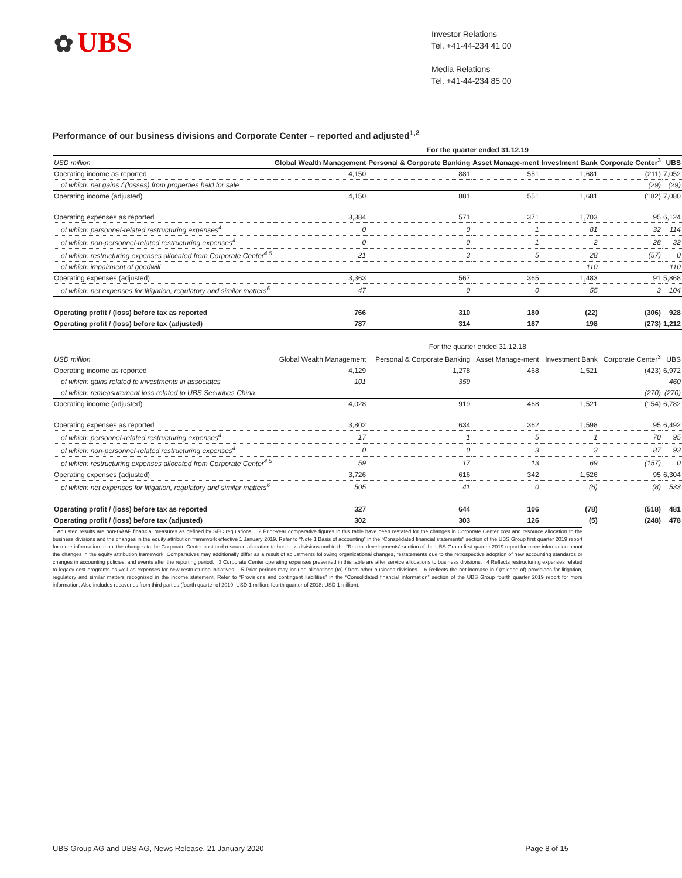✿ UBS
Investor Relations
Tel. +41-44-234 41 00
Media Relations
Tel. +41-44-234 85 00
Performance of our business divisions and Corporate Center – reported and adjusted<sup>1,2</sup>
| | For the quarter ended 31.12.19 | | | | | |
| USD million | Global Wealth Management | Personal & Corporate Banking | Asset Manage-ment | Investment Bank | Corporate Center<sup>3</sup> | UBS |
| Operating income as reported | 4,150 | 881 | 551 | 1,681 | (211) | 7,052 |
| of which: net gains / (losses) from properties held for sale | | | | | (29) | (29) |
| Operating income (adjusted) | 4,150 | 881 | 551 | 1,681 | (182) | 7,080 |
| Operating expenses as reported | 3,384 | 571 | 371 | 1,703 | 95 | 6,124 |
| of which: personnel-related restructuring expenses<sup>4</sup> | 0 | 0 | 1 | 81 | 32 | 114 |
| of which: non-personnel-related restructuring expenses<sup>4</sup> | 0 | 0 | 1 | 2 | 28 | 32 |
| of which: restructuring expenses allocated from Corporate Center<sup>4,5</sup> | 21 | 3 | 5 | 28 | (57) | 0 |
| of which: impairment of goodwill | | | | 110 | | 110 |
| Operating expenses (adjusted) | 3,363 | 567 | 365 | 1,483 | 91 | 5,868 |
| of which: net expenses for litigation, regulatory and similar matters<sup>6</sup> | 47 | 0 | 0 | 55 | 3 | 104 |
| Operating profit / (loss) before tax as reported | 766 | 310 | 180 | (22) | (306) | 928 |
| Operating profit / (loss) before tax (adjusted) | 787 | 314 | 187 | 198 | (273) | 1,212 |
| | For the quarter ended 31.12.18 | | | | | |
| USD million | Global Wealth Management | Personal & Corporate Banking | Asset Manage-ment | Investment Bank | Corporate Center<sup>3</sup> | UBS |
| Operating income as reported | 4,129 | 1,278 | 468 | 1,521 | (423) | 6,972 |
| of which: gains related to investments in associates | 101 | 359 | | | | 460 |
| of which: remeasurement loss related to UBS Securities China | | | | | (270) | (270) |
| Operating income (adjusted) | 4,028 | 919 | 468 | 1,521 | (154) | 6,782 |
| Operating expenses as reported | 3,802 | 634 | 362 | 1,598 | 95 | 6,492 |
| of which: personnel-related restructuring expenses<sup>4</sup> | 17 | 1 | 5 | 1 | 70 | 95 |
| of which: non-personnel-related restructuring expenses<sup>4</sup> | 0 | 0 | 3 | 3 | 87 | 93 |
| of which: restructuring expenses allocated from Corporate Center<sup>4,5</sup> | 59 | 17 | 13 | 69 | (157) | 0 |
| Operating expenses (adjusted) | 3,726 | 616 | 342 | 1,526 | 95 | 6,304 |
| of which: net expenses for litigation, regulatory and similar matters<sup>6</sup> | 505 | 41 | 0 | (6) | (8) | 533 |
| Operating profit / (loss) before tax as reported | 327 | 644 | 106 | (78) | (518) | 481 |
| Operating profit / (loss) before tax (adjusted) | 302 | 303 | 126 | (5) | (248) | 478 |
1 Adjusted results are non-GAAP financial measures as defined by SEC regulations. 2 Prior-year comparative figures in this table have been restated for the changes in Corporate Center cost and resource allocation to the business divisions and the changes in the equity attribution framework effective 1 January 2019. Refer to “Note 1 Basis of accounting” in the “Consolidated financial statements” section of the UBS Group first quarter 2019 report for more information about the changes to the Corporate Center cost and resource allocation to business divisions and to the “Recent developments” section of the UBS Group first quarter 2019 report for more information about the changes in the equity attribution framework. Comparatives may additionally differ as a result of adjustments following organizational changes, restatements due to the retrospective adoption of new accounting standards or changes in accounting policies, and events after the reporting period. 3 Corporate Center operating expenses presented in this table are after service allocations to business divisions. 4 Reflects restructuring expenses related to legacy cost programs as well as expenses for new restructuring initiatives. 5 Prior periods may include allocations (to) / from other business divisions. 6 Reflects the net increase in / (release of) provisions for litigation, regulatory and similar matters recognized in the income statement. Refer to “Provisions and contingent liabilities” in the “Consolidated financial information” section of the UBS Group fourth quarter 2019 report for more information. Also includes recoveries from third parties (fourth quarter of 2019: USD 1 million; fourth quarter of 2018: USD 1 million).
UBS Group AG and UBS AG, News Release, 21 January 2020 Page 8 of 15